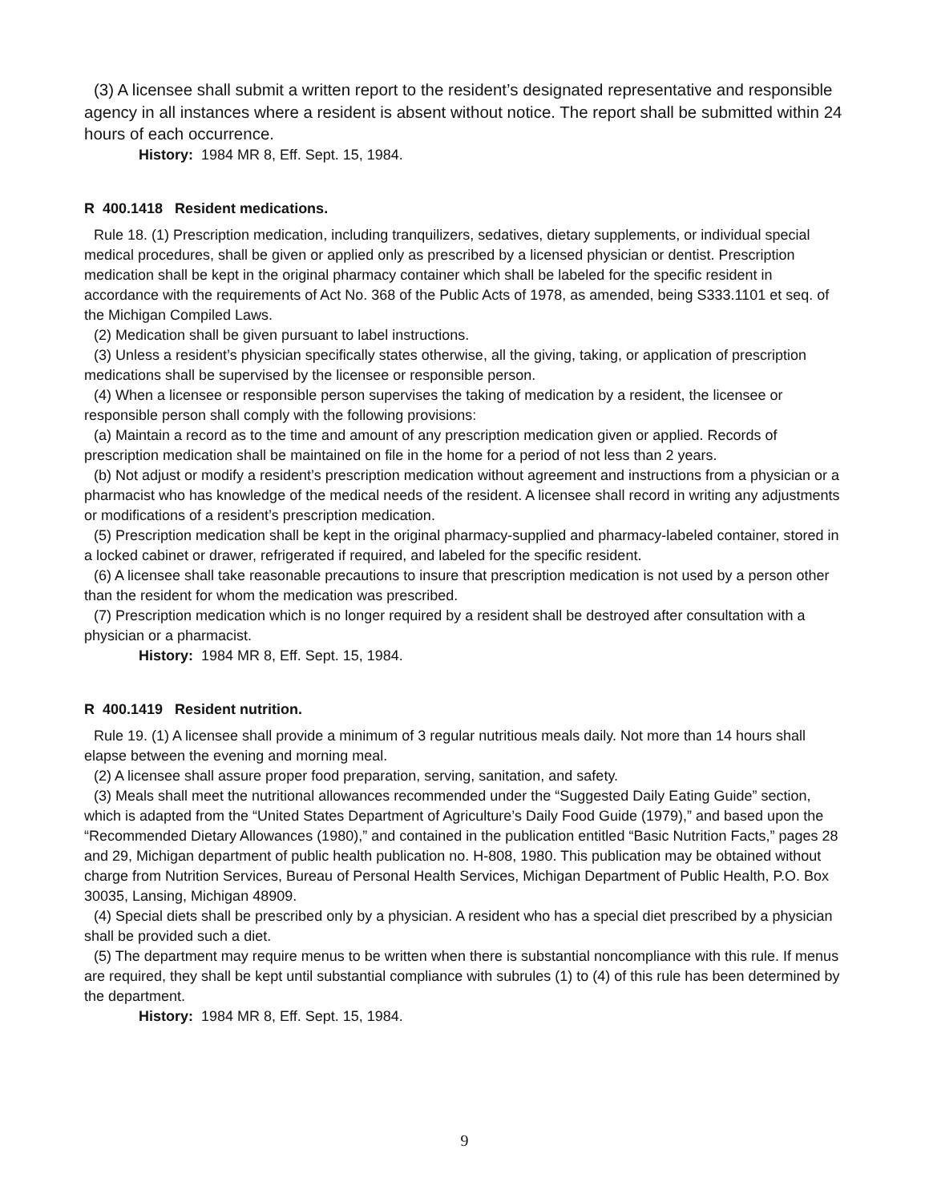(3) A licensee shall submit a written report to the resident’s designated representative and responsible agency in all instances where a resident is absent without notice. The report shall be submitted within 24 hours of each occurrence.
History: 1984 MR 8, Eff. Sept. 15, 1984.
R 400.1418 Resident medications.
Rule 18. (1) Prescription medication, including tranquilizers, sedatives, dietary supplements, or individual special medical procedures, shall be given or applied only as prescribed by a licensed physician or dentist. Prescription medication shall be kept in the original pharmacy container which shall be labeled for the specific resident in accordance with the requirements of Act No. 368 of the Public Acts of 1978, as amended, being S333.1101 et seq. of the Michigan Compiled Laws.
(2) Medication shall be given pursuant to label instructions.
(3) Unless a resident’s physician specifically states otherwise, all the giving, taking, or application of prescription medications shall be supervised by the licensee or responsible person.
(4) When a licensee or responsible person supervises the taking of medication by a resident, the licensee or responsible person shall comply with the following provisions:
(a) Maintain a record as to the time and amount of any prescription medication given or applied. Records of prescription medication shall be maintained on file in the home for a period of not less than 2 years.
(b) Not adjust or modify a resident’s prescription medication without agreement and instructions from a physician or a pharmacist who has knowledge of the medical needs of the resident. A licensee shall record in writing any adjustments or modifications of a resident’s prescription medication.
(5) Prescription medication shall be kept in the original pharmacy-supplied and pharmacy-labeled container, stored in a locked cabinet or drawer, refrigerated if required, and labeled for the specific resident.
(6) A licensee shall take reasonable precautions to insure that prescription medication is not used by a person other than the resident for whom the medication was prescribed.
(7) Prescription medication which is no longer required by a resident shall be destroyed after consultation with a physician or a pharmacist.
History: 1984 MR 8, Eff. Sept. 15, 1984.
R 400.1419 Resident nutrition.
Rule 19. (1) A licensee shall provide a minimum of 3 regular nutritious meals daily. Not more than 14 hours shall elapse between the evening and morning meal.
(2) A licensee shall assure proper food preparation, serving, sanitation, and safety.
(3) Meals shall meet the nutritional allowances recommended under the “Suggested Daily Eating Guide” section, which is adapted from the “United States Department of Agriculture’s Daily Food Guide (1979),” and based upon the “Recommended Dietary Allowances (1980),” and contained in the publication entitled “Basic Nutrition Facts,” pages 28 and 29, Michigan department of public health publication no. H-808, 1980. This publication may be obtained without charge from Nutrition Services, Bureau of Personal Health Services, Michigan Department of Public Health, P.O. Box 30035, Lansing, Michigan 48909.
(4) Special diets shall be prescribed only by a physician. A resident who has a special diet prescribed by a physician shall be provided such a diet.
(5) The department may require menus to be written when there is substantial noncompliance with this rule. If menus are required, they shall be kept until substantial compliance with subrules (1) to (4) of this rule has been determined by the department.
History: 1984 MR 8, Eff. Sept. 15, 1984.
9